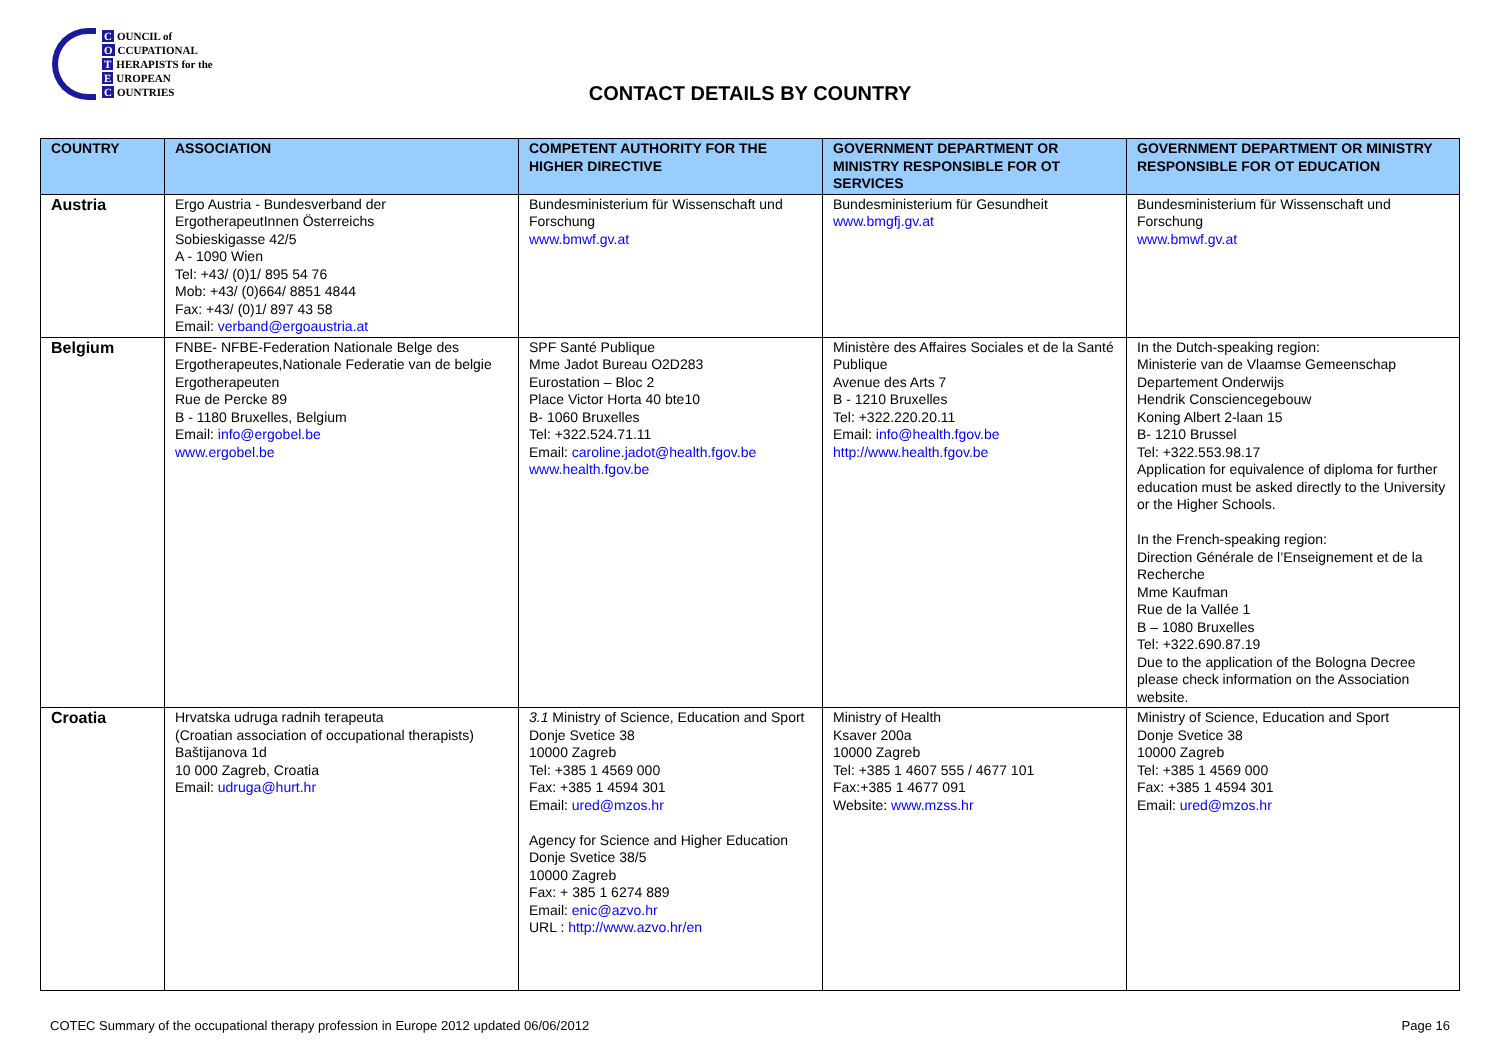C OUNCIL of
O CCUPATIONAL
T HERAPISTS for the
E UROPEAN
C OUNTRIES
CONTACT DETAILS BY COUNTRY
| COUNTRY | ASSOCIATION | COMPETENT AUTHORITY FOR THE HIGHER DIRECTIVE | GOVERNMENT DEPARTMENT OR MINISTRY RESPONSIBLE FOR OT SERVICES | GOVERNMENT DEPARTMENT OR MINISTRY RESPONSIBLE FOR OT EDUCATION |
| --- | --- | --- | --- | --- |
| Austria | Ergo Austria - Bundesverband der ErgotherapeutInnen Österreichs Sobieskigasse 42/5 A - 1090 Wien Tel: +43/ (0)1/ 895 54 76 Mob: +43/ (0)664/ 8851 4844 Fax: +43/ (0)1/ 897 43 58 Email: verband@ergoaustria.at | Bundesministerium für Wissenschaft und Forschung www.bmwf.gv.at | Bundesministerium für Gesundheit www.bmgfj.gv.at | Bundesministerium für Wissenschaft und Forschung www.bmwf.gv.at |
| Belgium | FNBE- NFBE-Federation Nationale Belge des Ergotherapeutes,Nationale Federatie van de belgie Ergotherapeuten Rue de Percke 89 B - 1180 Bruxelles, Belgium Email: info@ergobel.be www.ergobel.be | SPF Santé Publique Mme Jadot Bureau O2D283 Eurostation – Bloc 2 Place Victor Horta 40 bte10 B- 1060 Bruxelles Tel: +322.524.71.11 Email: caroline.jadot@health.fgov.be www.health.fgov.be | Ministère des Affaires Sociales et de la Santé Publique Avenue des Arts 7 B - 1210 Bruxelles Tel: +322.220.20.11 Email: info@health.fgov.be http://www.health.fgov.be | In the Dutch-speaking region: Ministerie van de Vlaamse Gemeenschap Departement Onderwijs Hendrik Consciencegebouw Koning Albert 2-laan 15 B- 1210 Brussel Tel: +322.553.98.17 Application for equivalence of diploma for further education must be asked directly to the University or the Higher Schools. In the French-speaking region: Direction Générale de l’Enseignement et de la Recherche Mme Kaufman Rue de la Vallée 1 B – 1080 Bruxelles Tel: +322.690.87.19 Due to the application of the Bologna Decree please check information on the Association website. |
| Croatia | Hrvatska udruga radnih terapeuta (Croatian association of occupational therapists) Baštijanova 1d 10 000 Zagreb, Croatia Email: udruga@hurt.hr | 3.1 Ministry of Science, Education and Sport Donje Svetice 38 10000 Zagreb Tel: +385 1 4569 000 Fax: +385 1 4594 301 Email: ured@mzos.hr Agency for Science and Higher Education Donje Svetice 38/5 10000 Zagreb Fax: + 385 1 6274 889 Email: enic@azvo.hr URL : http://www.azvo.hr/en | Ministry of Health Ksaver 200a 10000 Zagreb Tel: +385 1 4607 555 / 4677 101 Fax:+385 1 4677 091 Website: www.mzss.hr | Ministry of Science, Education and Sport Donje Svetice 38 10000 Zagreb Tel: +385 1 4569 000 Fax: +385 1 4594 301 Email: ured@mzos.hr |
COTEC Summary of the occupational therapy profession in Europe 2012 updated 06/06/2012 Page 16